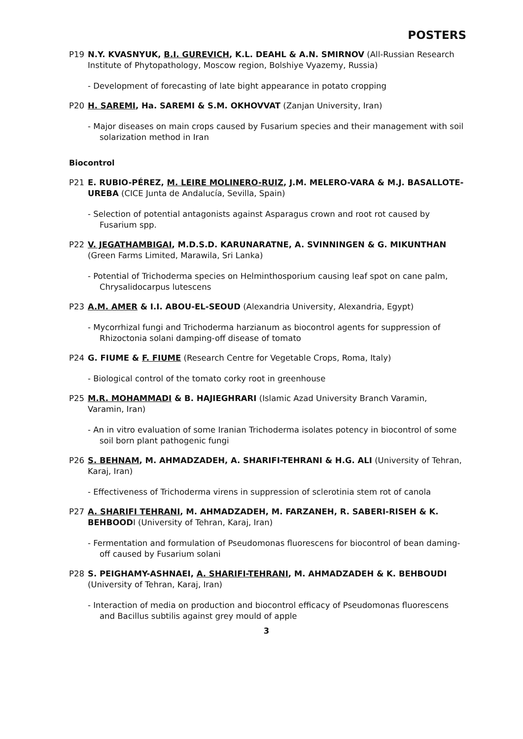POSTERS
P19 N.Y. KVASNYUK, B.I. GUREVICH, K.L. DEAHL & A.N. SMIRNOV (All-Russian Research Institute of Phytopathology, Moscow region, Bolshiye Vyazemy, Russia)
- Development of forecasting of late bight appearance in potato cropping
P20 H. SAREMI, Ha. SAREMI & S.M. OKHOVVAT (Zanjan University, Iran)
- Major diseases on main crops caused by Fusarium species and their management with soil solarization method in Iran
Biocontrol
P21 E. RUBIO-PÉREZ, M. LEIRE MOLINERO-RUIZ, J.M. MELERO-VARA & M.J. BASALLOTE-UREBA (CICE Junta de Andalucía, Sevilla, Spain)
- Selection of potential antagonists against Asparagus crown and root rot caused by Fusarium spp.
P22 V. JEGATHAMBIGAI, M.D.S.D. KARUNARATNE, A. SVINNINGEN & G. MIKUNTHAN (Green Farms Limited, Marawila, Sri Lanka)
- Potential of Trichoderma species on Helminthosporium causing leaf spot on cane palm, Chrysalidocarpus lutescens
P23 A.M. AMER & I.I. ABOU-EL-SEOUD (Alexandria University, Alexandria, Egypt)
- Mycorrhizal fungi and Trichoderma harzianum as biocontrol agents for suppression of Rhizoctonia solani damping-off disease of tomato
P24 G. FIUME & F. FIUME (Research Centre for Vegetable Crops, Roma, Italy)
- Biological control of the tomato corky root in greenhouse
P25 M.R. MOHAMMADI & B. HAJIEGHRARI (Islamic Azad University Branch Varamin, Varamin, Iran)
- An in vitro evaluation of some Iranian Trichoderma isolates potency in biocontrol of some soil born plant pathogenic fungi
P26 S. BEHNAM, M. AHMADZADEH, A. SHARIFI-TEHRANI & H.G. ALI (University of Tehran, Karaj, Iran)
- Effectiveness of Trichoderma virens in suppression of sclerotinia stem rot of canola
P27 A. SHARIFI TEHRANI, M. AHMADZADEH, M. FARZANEH, R. SABERI-RISEH & K. BEHBOODI (University of Tehran, Karaj, Iran)
- Fermentation and formulation of Pseudomonas fluorescens for biocontrol of bean daming-off caused by Fusarium solani
P28 S. PEIGHAMY-ASHNAEI, A. SHARIFI-TEHRANI, M. AHMADZADEH & K. BEHBOUDI (University of Tehran, Karaj, Iran)
- Interaction of media on production and biocontrol efficacy of Pseudomonas fluorescens and Bacillus subtilis against grey mould of apple
3